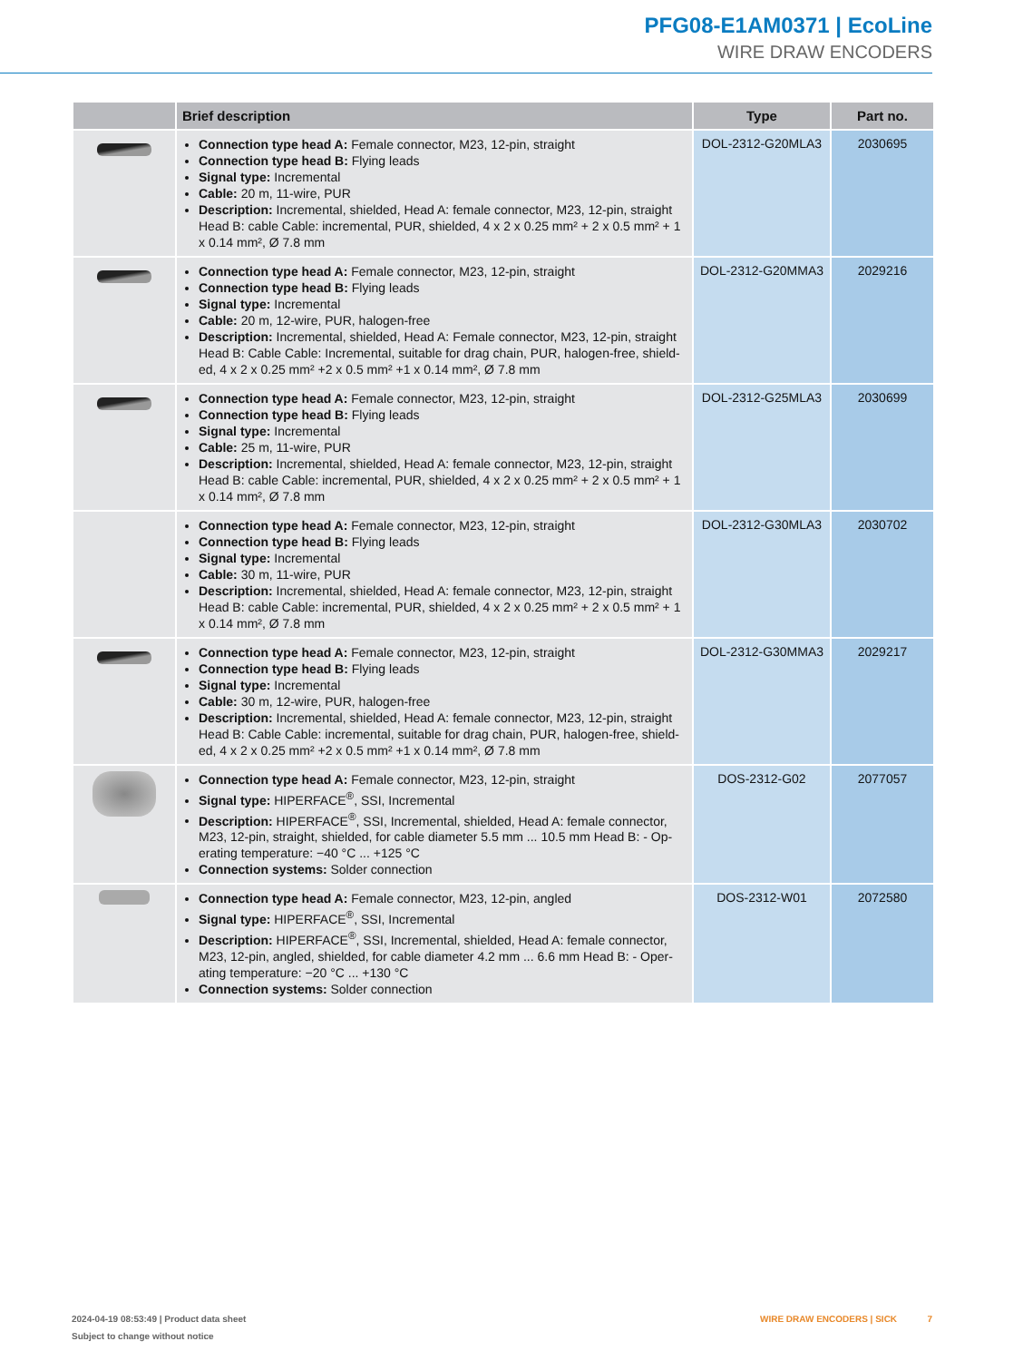PFG08-E1AM0371 | EcoLine
WIRE DRAW ENCODERS
| | Brief description | Type | Part no. |
| --- | --- | --- | --- |
| | Connection type head A: Female connector, M23, 12-pin, straight Connection type head B: Flying leads Signal type: Incremental Cable: 20 m, 11-wire, PUR Description: Incremental, shielded, Head A: female connector, M23, 12-pin, straight Head B: cable Cable: incremental, PUR, shielded, 4 x 2 x 0.25 mm² + 2 x 0.5 mm² + 1 x 0.14 mm², Ø 7.8 mm | DOL-2312-G20MLA3 | 2030695 |
| | Connection type head A: Female connector, M23, 12-pin, straight Connection type head B: Flying leads Signal type: Incremental Cable: 20 m, 12-wire, PUR, halogen-free Description: Incremental, shielded, Head A: Female connector, M23, 12-pin, straight Head B: Cable Cable: Incremental, suitable for drag chain, PUR, halogen-free, shield-ed, 4 x 2 x 0.25 mm² +2 x 0.5 mm² +1 x 0.14 mm², Ø 7.8 mm | DOL-2312-G20MMA3 | 2029216 |
| | Connection type head A: Female connector, M23, 12-pin, straight Connection type head B: Flying leads Signal type: Incremental Cable: 25 m, 11-wire, PUR Description: Incremental, shielded, Head A: female connector, M23, 12-pin, straight Head B: cable Cable: incremental, PUR, shielded, 4 x 2 x 0.25 mm² + 2 x 0.5 mm² + 1 x 0.14 mm², Ø 7.8 mm | DOL-2312-G25MLA3 | 2030699 |
| | Connection type head A: Female connector, M23, 12-pin, straight Connection type head B: Flying leads Signal type: Incremental Cable: 30 m, 11-wire, PUR Description: Incremental, shielded, Head A: female connector, M23, 12-pin, straight Head B: cable Cable: incremental, PUR, shielded, 4 x 2 x 0.25 mm² + 2 x 0.5 mm² + 1 x 0.14 mm², Ø 7.8 mm | DOL-2312-G30MLA3 | 2030702 |
| | Connection type head A: Female connector, M23, 12-pin, straight Connection type head B: Flying leads Signal type: Incremental Cable: 30 m, 12-wire, PUR, halogen-free Description: Incremental, shielded, Head A: female connector, M23, 12-pin, straight Head B: Cable Cable: incremental, suitable for drag chain, PUR, halogen-free, shield-ed, 4 x 2 x 0.25 mm² +2 x 0.5 mm² +1 x 0.14 mm², Ø 7.8 mm | DOL-2312-G30MMA3 | 2029217 |
| | Connection type head A: Female connector, M23, 12-pin, straight Signal type: HIPERFACE<sup>®</sup>, SSI, Incremental Description: HIPERFACE<sup>®</sup>, SSI, Incremental, shielded, Head A: female connector, M23, 12-pin, straight, shielded, for cable diameter 5.5 mm ... 10.5 mm Head B: - Op-erating temperature: −40 °C ... +125 °C Connection systems: Solder connection | DOS-2312-G02 | 2077057 |
| | Connection type head A: Female connector, M23, 12-pin, angled Signal type: HIPERFACE<sup>®</sup>, SSI, Incremental Description: HIPERFACE<sup>®</sup>, SSI, Incremental, shielded, Head A: female connector, M23, 12-pin, angled, shielded, for cable diameter 4.2 mm ... 6.6 mm Head B: - Oper-ating temperature: −20 °C ... +130 °C Connection systems: Solder connection | DOS-2312-W01 | 2072580 |
2024-04-19 08:53:49 | Product data sheet
Subject to change without notice
WIRE DRAW ENCODERS | SICK 7